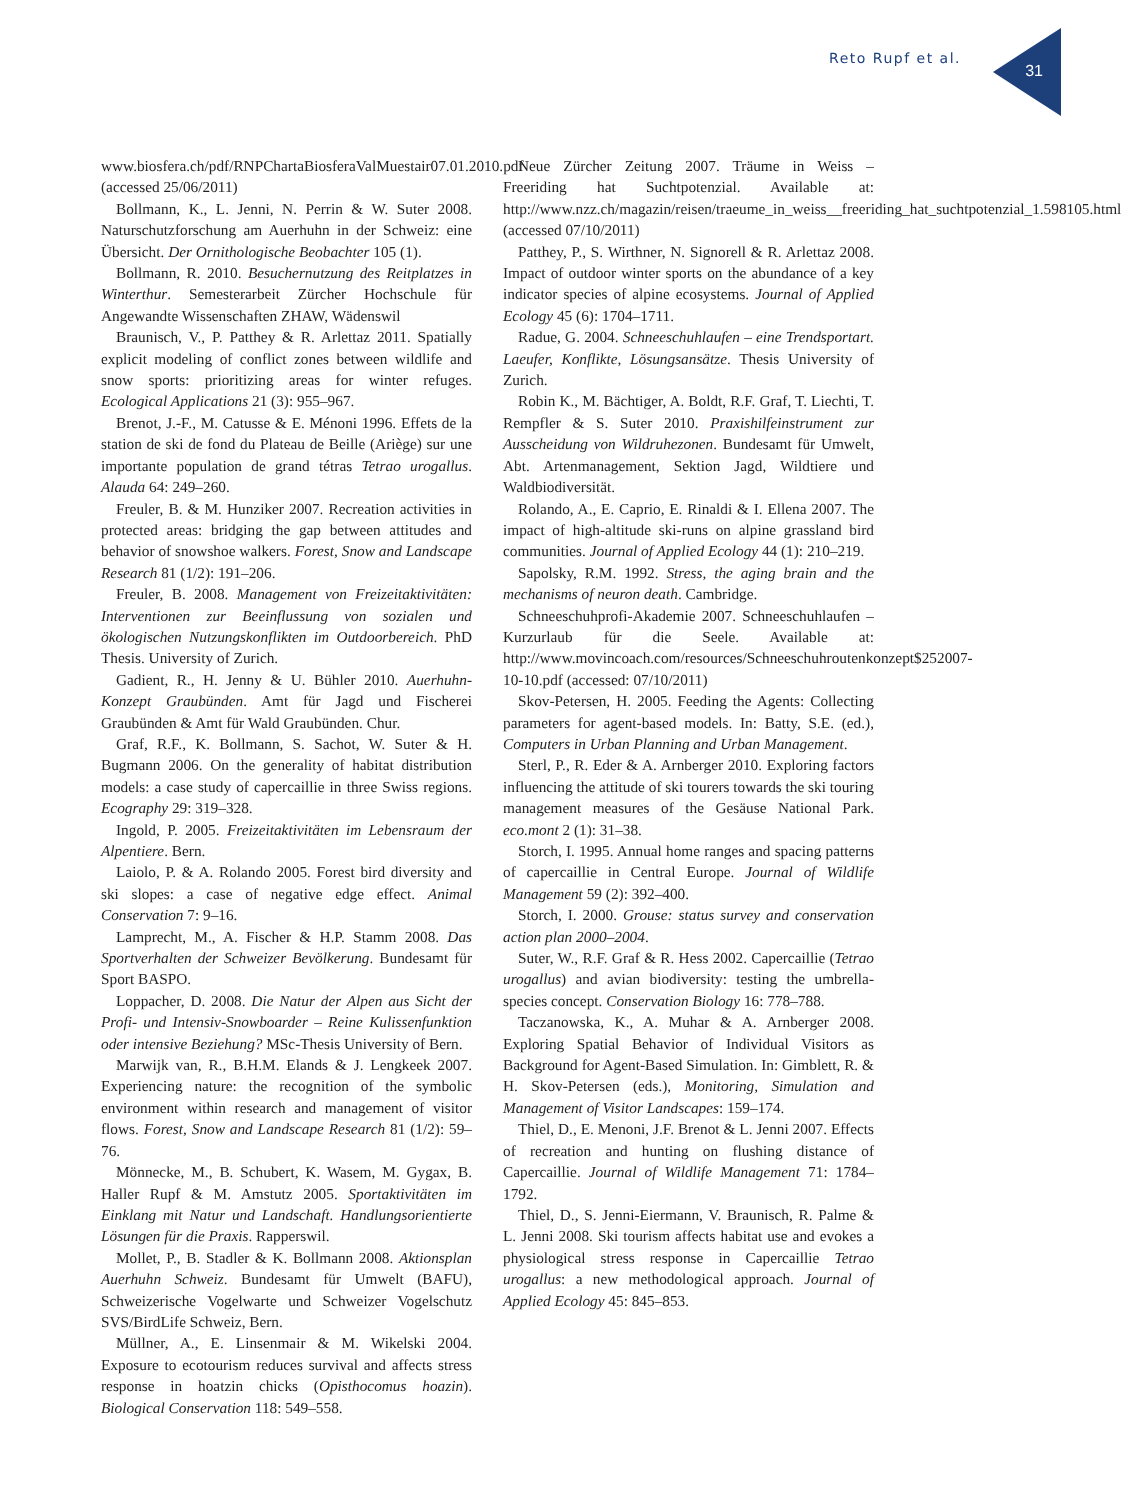Reto Rupf et al.
31
www.biosfera.ch/pdf/RNPChartaBiosferaValMuestair07.01.2010.pdf (accessed 25/06/2011)
Bollmann, K., L. Jenni, N. Perrin & W. Suter 2008. Naturschutzforschung am Auerhuhn in der Schweiz: eine Übersicht. Der Ornithologische Beobachter 105 (1).
Bollmann, R. 2010. Besuchernutzung des Reitplatzes in Winterthur. Semesterarbeit Zürcher Hochschule für Angewandte Wissenschaften ZHAW, Wädenswil
Braunisch, V., P. Patthey & R. Arlettaz 2011. Spatially explicit modeling of conflict zones between wildlife and snow sports: prioritizing areas for winter refuges. Ecological Applications 21 (3): 955–967.
Brenot, J.-F., M. Catusse & E. Ménoni 1996. Effets de la station de ski de fond du Plateau de Beille (Ariège) sur une importante population de grand tétras Tetrao urogallus. Alauda 64: 249–260.
Freuler, B. & M. Hunziker 2007. Recreation activities in protected areas: bridging the gap between attitudes and behavior of snowshoe walkers. Forest, Snow and Landscape Research 81 (1/2): 191–206.
Freuler, B. 2008. Management von Freizeitaktivitäten: Interventionen zur Beeinflussung von sozialen und ökologischen Nutzungskonflikten im Outdoorbereich. PhD Thesis. University of Zurich.
Gadient, R., H. Jenny & U. Bühler 2010. Auerhuhn-Konzept Graubünden. Amt für Jagd und Fischerei Graubünden & Amt für Wald Graubünden. Chur.
Graf, R.F., K. Bollmann, S. Sachot, W. Suter & H. Bugmann 2006. On the generality of habitat distribution models: a case study of capercaillie in three Swiss regions. Ecography 29: 319–328.
Ingold, P. 2005. Freizeitaktivitäten im Lebensraum der Alpentiere. Bern.
Laiolo, P. & A. Rolando 2005. Forest bird diversity and ski slopes: a case of negative edge effect. Animal Conservation 7: 9–16.
Lamprecht, M., A. Fischer & H.P. Stamm 2008. Das Sportverhalten der Schweizer Bevölkerung. Bundesamt für Sport BASPO.
Loppacher, D. 2008. Die Natur der Alpen aus Sicht der Profi- und Intensiv-Snowboarder – Reine Kulissenfunktion oder intensive Beziehung? MSc-Thesis University of Bern.
Marwijk van, R., B.H.M. Elands & J. Lengkeek 2007. Experiencing nature: the recognition of the symbolic environment within research and management of visitor flows. Forest, Snow and Landscape Research 81 (1/2): 59–76.
Mönnecke, M., B. Schubert, K. Wasem, M. Gygax, B. Haller Rupf & M. Amstutz 2005. Sportaktivitäten im Einklang mit Natur und Landschaft. Handlungsorientierte Lösungen für die Praxis. Rapperswil.
Mollet, P., B. Stadler & K. Bollmann 2008. Aktionsplan Auerhuhn Schweiz. Bundesamt für Umwelt (BAFU), Schweizerische Vogelwarte und Schweizer Vogelschutz SVS/BirdLife Schweiz, Bern.
Müllner, A., E. Linsenmair & M. Wikelski 2004. Exposure to ecotourism reduces survival and affects stress response in hoatzin chicks (Opisthocomus hoazin). Biological Conservation 118: 549–558.
Neue Zürcher Zeitung 2007. Träume in Weiss – Freeriding hat Suchtpotenzial. Available at: http://www.nzz.ch/magazin/reisen/traeume_in_weiss__freeriding_hat_suchtpotenzial_1.598105.html (accessed 07/10/2011)
Patthey, P., S. Wirthner, N. Signorell & R. Arlettaz 2008. Impact of outdoor winter sports on the abundance of a key indicator species of alpine ecosystems. Journal of Applied Ecology 45 (6): 1704–1711.
Radue, G. 2004. Schneeschuhlaufen – eine Trendsportart. Laeufer, Konflikte, Lösungsansätze. Thesis University of Zurich.
Robin K., M. Bächtiger, A. Boldt, R.F. Graf, T. Liechti, T. Rempfler & S. Suter 2010. Praxishilfeinstrument zur Ausscheidung von Wildruhezonen. Bundesamt für Umwelt, Abt. Artenmanagement, Sektion Jagd, Wildtiere und Waldbiodiversität.
Rolando, A., E. Caprio, E. Rinaldi & I. Ellena 2007. The impact of high-altitude ski-runs on alpine grassland bird communities. Journal of Applied Ecology 44 (1): 210–219.
Sapolsky, R.M. 1992. Stress, the aging brain and the mechanisms of neuron death. Cambridge.
Schneeschuhprofi-Akademie 2007. Schneeschuhlaufen – Kurzurlaub für die Seele. Available at: http://www.movincoach.com/resources/Schneeschuhroutenkonzept$252007-10-10.pdf (accessed: 07/10/2011)
Skov-Petersen, H. 2005. Feeding the Agents: Collecting parameters for agent-based models. In: Batty, S.E. (ed.), Computers in Urban Planning and Urban Management.
Sterl, P., R. Eder & A. Arnberger 2010. Exploring factors influencing the attitude of ski tourers towards the ski touring management measures of the Gesäuse National Park. eco.mont 2 (1): 31–38.
Storch, I. 1995. Annual home ranges and spacing patterns of capercaillie in Central Europe. Journal of Wildlife Management 59 (2): 392–400.
Storch, I. 2000. Grouse: status survey and conservation action plan 2000–2004.
Suter, W., R.F. Graf & R. Hess 2002. Capercaillie (Tetrao urogallus) and avian biodiversity: testing the umbrella-species concept. Conservation Biology 16: 778–788.
Taczanowska, K., A. Muhar & A. Arnberger 2008. Exploring Spatial Behavior of Individual Visitors as Background for Agent-Based Simulation. In: Gimblett, R. & H. Skov-Petersen (eds.), Monitoring, Simulation and Management of Visitor Landscapes: 159–174.
Thiel, D., E. Menoni, J.F. Brenot & L. Jenni 2007. Effects of recreation and hunting on flushing distance of Capercaillie. Journal of Wildlife Management 71: 1784–1792.
Thiel, D., S. Jenni-Eiermann, V. Braunisch, R. Palme & L. Jenni 2008. Ski tourism affects habitat use and evokes a physiological stress response in Capercaillie Tetrao urogallus: a new methodological approach. Journal of Applied Ecology 45: 845–853.